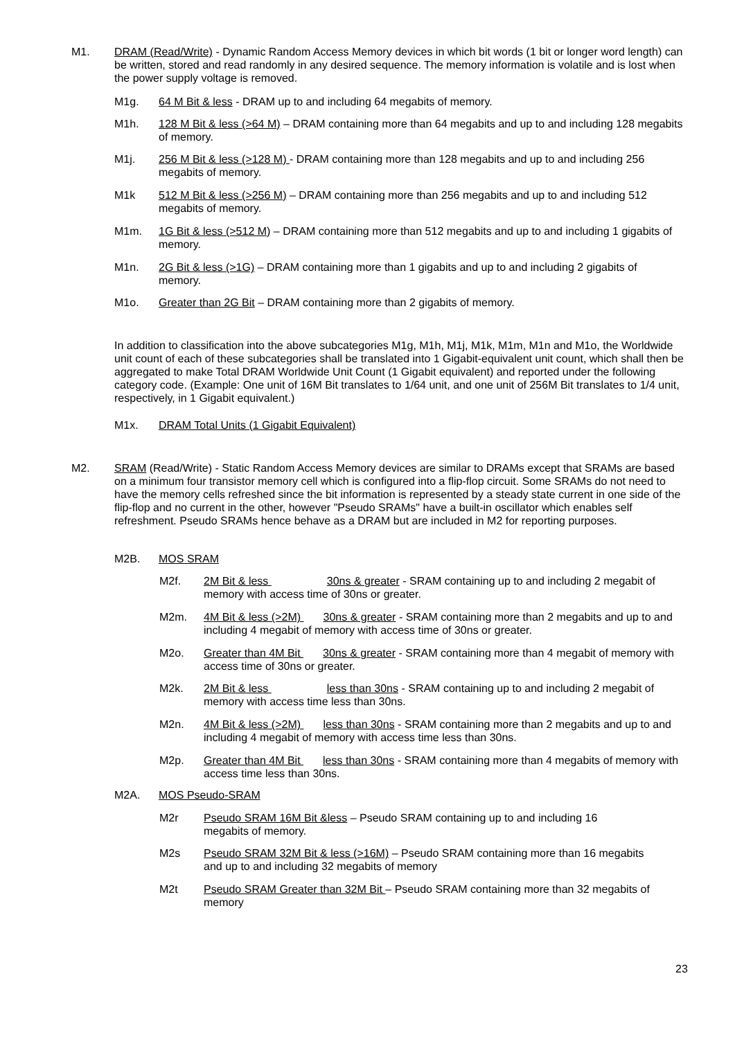M1. DRAM (Read/Write) - Dynamic Random Access Memory devices in which bit words (1 bit or longer word length) can be written, stored and read randomly in any desired sequence. The memory information is volatile and is lost when the power supply voltage is removed.
M1g. 64 M Bit & less - DRAM up to and including 64 megabits of memory.
M1h. 128 M Bit & less (>64 M) – DRAM containing more than 64 megabits and up to and including 128 megabits of memory.
M1j. 256 M Bit & less (>128 M) - DRAM containing more than 128 megabits and up to and including 256 megabits of memory.
M1k 512 M Bit & less (>256 M) – DRAM containing more than 256 megabits and up to and including 512 megabits of memory.
M1m. 1G Bit & less (>512 M) – DRAM containing more than 512 megabits and up to and including 1 gigabits of memory.
M1n. 2G Bit & less (>1G) – DRAM containing more than 1 gigabits and up to and including 2 gigabits of memory.
M1o. Greater than 2G Bit – DRAM containing more than 2 gigabits of memory.
In addition to classification into the above subcategories M1g, M1h, M1j, M1k, M1m, M1n and M1o, the Worldwide unit count of each of these subcategories shall be translated into 1 Gigabit-equivalent unit count, which shall then be aggregated to make Total DRAM Worldwide Unit Count (1 Gigabit equivalent) and reported under the following category code. (Example: One unit of 16M Bit translates to 1/64 unit, and one unit of 256M Bit translates to 1/4 unit, respectively, in 1 Gigabit equivalent.)
M1x. DRAM Total Units (1 Gigabit Equivalent)
M2. SRAM (Read/Write) - Static Random Access Memory devices are similar to DRAMs except that SRAMs are based on a minimum four transistor memory cell which is configured into a flip-flop circuit. Some SRAMs do not need to have the memory cells refreshed since the bit information is represented by a steady state current in one side of the flip-flop and no current in the other, however "Pseudo SRAMs" have a built-in oscillator which enables self refreshment. Pseudo SRAMs hence behave as a DRAM but are included in M2 for reporting purposes.
M2B. MOS SRAM
M2f. 2M Bit & less 30ns & greater - SRAM containing up to and including 2 megabit of memory with access time of 30ns or greater.
M2m. 4M Bit & less (>2M) 30ns & greater - SRAM containing more than 2 megabits and up to and including 4 megabit of memory with access time of 30ns or greater.
M2o. Greater than 4M Bit 30ns & greater - SRAM containing more than 4 megabit of memory with access time of 30ns or greater.
M2k. 2M Bit & less less than 30ns - SRAM containing up to and including 2 megabit of memory with access time less than 30ns.
M2n. 4M Bit & less (>2M) less than 30ns - SRAM containing more than 2 megabits and up to and including 4 megabit of memory with access time less than 30ns.
M2p. Greater than 4M Bit less than 30ns - SRAM containing more than 4 megabits of memory with access time less than 30ns.
M2A. MOS Pseudo-SRAM
M2r Pseudo SRAM 16M Bit &less – Pseudo SRAM containing up to and including 16 megabits of memory.
M2s Pseudo SRAM 32M Bit & less (>16M) – Pseudo SRAM containing more than 16 megabits and up to and including 32 megabits of memory
M2t Pseudo SRAM Greater than 32M Bit – Pseudo SRAM containing more than 32 megabits of memory
23